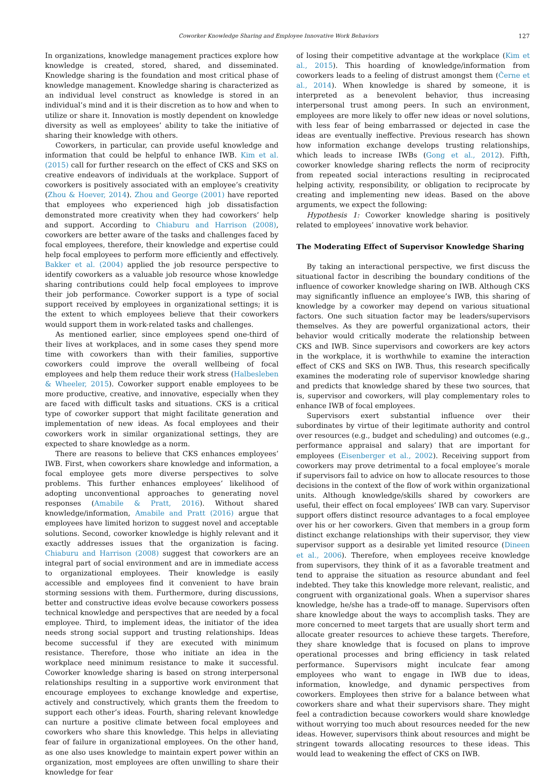Coworker Knowledge Sharing and Employee Innovative Work Behaviors 127
In organizations, knowledge management practices explore how knowledge is created, stored, shared, and disseminated. Knowledge sharing is the foundation and most critical phase of knowledge management. Knowledge sharing is characterized as an individual level construct as knowledge is stored in an individual’s mind and it is their discretion as to how and when to utilize or share it. Innovation is mostly dependent on knowledge diversity as well as employees’ ability to take the initiative of sharing their knowledge with others.
Coworkers, in particular, can provide useful knowledge and information that could be helpful to enhance IWB. Kim et al. (2015) call for further research on the effect of CKS and SKS on creative endeavors of individuals at the workplace. Support of coworkers is positively associated with an employee’s creativity (Zhou & Hoever, 2014). Zhou and George (2001) have reported that employees who experienced high job dissatisfaction demonstrated more creativity when they had coworkers’ help and support. According to Chiaburu and Harrison (2008), coworkers are better aware of the tasks and challenges faced by focal employees, therefore, their knowledge and expertise could help focal employees to perform more efficiently and effectively. Bakker et al. (2004) applied the job resource perspective to identify coworkers as a valuable job resource whose knowledge sharing contributions could help focal employees to improve their job performance. Coworker support is a type of social support received by employees in organizational settings; it is the extent to which employees believe that their coworkers would support them in work-related tasks and challenges.
As mentioned earlier, since employees spend one-third of their lives at workplaces, and in some cases they spend more time with coworkers than with their families, supportive coworkers could improve the overall wellbeing of focal employees and help them reduce their work stress (Halbesleben & Wheeler, 2015). Coworker support enable employees to be more productive, creative, and innovative, especially when they are faced with difficult tasks and situations. CKS is a critical type of coworker support that might facilitate generation and implementation of new ideas. As focal employees and their coworkers work in similar organizational settings, they are expected to share knowledge as a norm.
There are reasons to believe that CKS enhances employees’ IWB. First, when coworkers share knowledge and information, a focal employee gets more diverse perspectives to solve problems. This further enhances employees’ likelihood of adopting unconventional approaches to generating novel responses (Amabile & Pratt, 2016). Without shared knowledge/information, Amabile and Pratt (2016) argue that employees have limited horizon to suggest novel and acceptable solutions. Second, coworker knowledge is highly relevant and it exactly addresses issues that the organization is facing. Chiaburu and Harrison (2008) suggest that coworkers are an integral part of social environment and are in immediate access to organizational employees. Their knowledge is easily accessible and employees find it convenient to have brain storming sessions with them. Furthermore, during discussions, better and constructive ideas evolve because coworkers possess technical knowledge and perspectives that are needed by a focal employee. Third, to implement ideas, the initiator of the idea needs strong social support and trusting relationships. Ideas become successful if they are executed with minimum resistance. Therefore, those who initiate an idea in the workplace need minimum resistance to make it successful. Coworker knowledge sharing is based on strong interpersonal relationships resulting in a supportive work environment that encourage employees to exchange knowledge and expertise, actively and constructively, which grants them the freedom to support each other’s ideas. Fourth, sharing relevant knowledge can nurture a positive climate between focal employees and coworkers who share this knowledge. This helps in alleviating fear of failure in organizational employees. On the other hand, as one also uses knowledge to maintain expert power within an organization, most employees are often unwilling to share their knowledge for fear
of losing their competitive advantage at the workplace (Kim et al., 2015). This hoarding of knowledge/information from coworkers leads to a feeling of distrust amongst them (Černe et al., 2014). When knowledge is shared by someone, it is interpreted as a benevolent behavior, thus increasing interpersonal trust among peers. In such an environment, employees are more likely to offer new ideas or novel solutions, with less fear of being embarrassed or dejected in case the ideas are eventually ineffective. Previous research has shown how information exchange develops trusting relationships, which leads to increase IWBs (Gong et al., 2012). Fifth, coworker knowledge sharing reflects the norm of reciprocity from repeated social interactions resulting in reciprocated helping activity, responsibility, or obligation to reciprocate by creating and implementing new ideas. Based on the above arguments, we expect the following:
Hypothesis 1: Coworker knowledge sharing is positively related to employees’ innovative work behavior.
The Moderating Effect of Supervisor Knowledge Sharing
By taking an interactional perspective, we first discuss the situational factor in describing the boundary conditions of the influence of coworker knowledge sharing on IWB. Although CKS may significantly influence an employee’s IWB, this sharing of knowledge by a coworker may depend on various situational factors. One such situation factor may be leaders/supervisors themselves. As they are powerful organizational actors, their behavior would critically moderate the relationship between CKS and IWB. Since supervisors and coworkers are key actors in the workplace, it is worthwhile to examine the interaction effect of CKS and SKS on IWB. Thus, this research specifically examines the moderating role of supervisor knowledge sharing and predicts that knowledge shared by these two sources, that is, supervisor and coworkers, will play complementary roles to enhance IWB of focal employees.
Supervisors exert substantial influence over their subordinates by virtue of their legitimate authority and control over resources (e.g., budget and scheduling) and outcomes (e.g., performance appraisal and salary) that are important for employees (Eisenberger et al., 2002). Receiving support from coworkers may prove detrimental to a focal employee’s morale if supervisors fail to advice on how to allocate resources to those decisions in the context of the flow of work within organizational units. Although knowledge/skills shared by coworkers are useful, their effect on focal employees’ IWB can vary. Supervisor support offers distinct resource advantages to a focal employee over his or her coworkers. Given that members in a group form distinct exchange relationships with their supervisor, they view supervisor support as a desirable yet limited resource (Dineen et al., 2006). Therefore, when employees receive knowledge from supervisors, they think of it as a favorable treatment and tend to appraise the situation as resource abundant and feel indebted. They take this knowledge more relevant, realistic, and congruent with organizational goals. When a supervisor shares knowledge, he/she has a trade-off to manage. Supervisors often share knowledge about the ways to accomplish tasks. They are more concerned to meet targets that are usually short term and allocate greater resources to achieve these targets. Therefore, they share knowledge that is focused on plans to improve operational processes and bring efficiency in task related performance. Supervisors might inculcate fear among employees who want to engage in IWB due to ideas, information, knowledge, and dynamic perspectives from coworkers. Employees then strive for a balance between what coworkers share and what their supervisors share. They might feel a contradiction because coworkers would share knowledge without worrying too much about resources needed for the new ideas. However, supervisors think about resources and might be stringent towards allocating resources to these ideas. This would lead to weakening the effect of CKS on IWB.